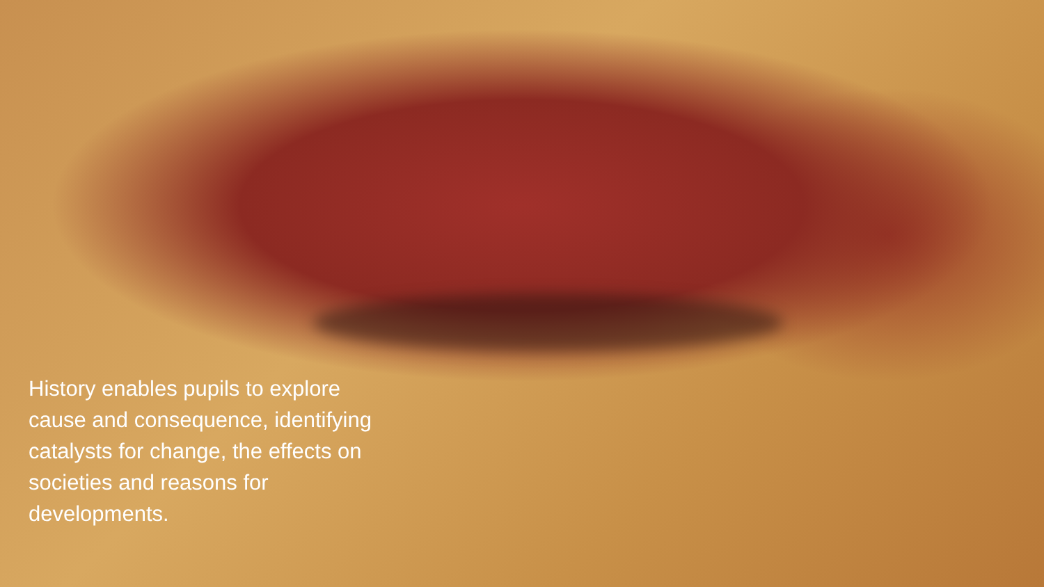History enables pupils to explore cause and consequence, identifying catalysts for change, the effects on societies and reasons for developments.